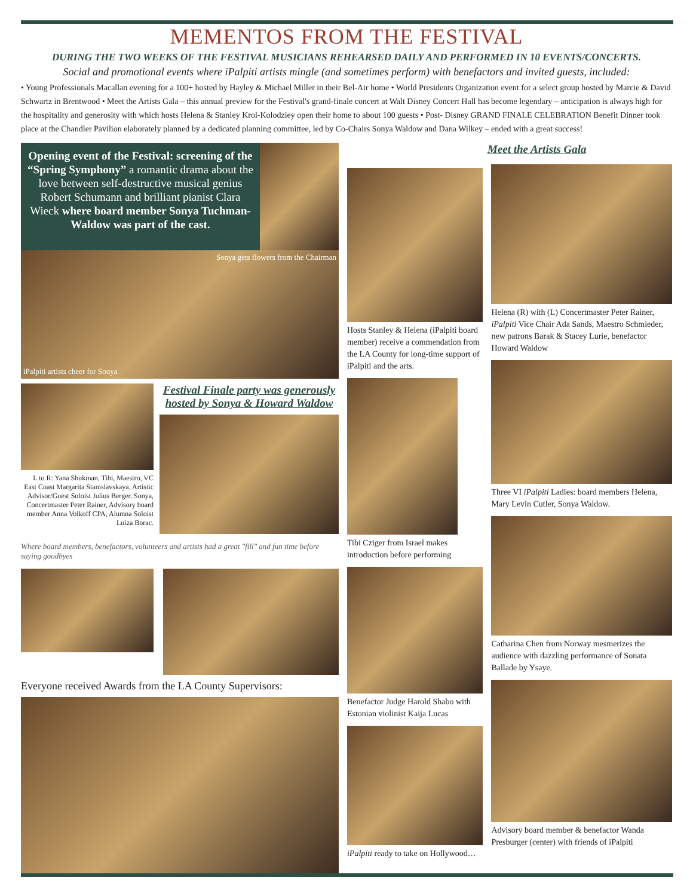MEMENTOS FROM THE FESTIVAL
DURING THE TWO WEEKS OF THE FESTIVAL MUSICIANS REHEARSED DAILY AND PERFORMED IN 10 EVENTS/CONCERTS.
Social and promotional events where iPalpiti artists mingle (and sometimes perform) with benefactors and invited guests, included:
• Young Professionals Macallan evening for a 100+ hosted by Hayley & Michael Miller in their Bel-Air home • World Presidents Organization event for a select group hosted by Marcie & David Schwartz in Brentwood • Meet the Artists Gala – this annual preview for the Festival's grand-finale concert at Walt Disney Concert Hall has become legendary – anticipation is always high for the hospitality and generosity with which hosts Helena & Stanley Krol-Kolodziey open their home to about 100 guests • Post- Disney GRAND FINALE CELEBRATION Benefit Dinner took place at the Chandler Pavilion elaborately planned by a dedicated planning committee, led by Co-Chairs Sonya Waldow and Dana Wilkey – ended with a great success!
Opening event of the Festival: screening of the “Spring Symphony” a romantic drama about the love between self-destructive musical genius Robert Schumann and brilliant pianist Clara Wieck where board member Sonya Tuchman-Waldow was part of the cast.
Sonya gets flowers from the Chairman
iPalpiti artists cheer for Sonya
L to R: Yana Shukman, Tibi, Maestro, VC East Coast Margarita Stanislavskaya, Artistic Advisor/Guest Soloist Julius Berger, Sonya, Concertmaster Peter Rainer, Advisory board member Anna Volkoff CPA, Alumna Soloist Luiza Borac.
Festival Finale party was generously hosted by Sonya & Howard Waldow
Where board members, benefactors, volunteers and artists had a great "fill" and fun time before saying goodbyes
Everyone received Awards from the LA County Supervisors:
Hosts Stanley & Helena (iPalpiti board member) receive a commendation from the LA County for long-time support of iPalpiti and the arts.
Tibi Cziger from Israel makes introduction before performing
Benefactor Judge Harold Shabo with Estonian violinist Kaija Lucas
iPalpiti ready to take on Hollywood…
Meet the Artists Gala
Helena (R) with (L) Concertmaster Peter Rainer, iPalpiti Vice Chair Ada Sands, Maestro Schmieder, new patrons Barak & Stacey Lurie, benefactor Howard Waldow
Three VI iPalpiti Ladies: board members Helena, Mary Levin Cutler, Sonya Waldow.
Catharina Chen from Norway mesmerizes the audience with dazzling performance of Sonata Ballade by Ysaye.
Advisory board member & benefactor Wanda Presburger (center) with friends of iPalpiti